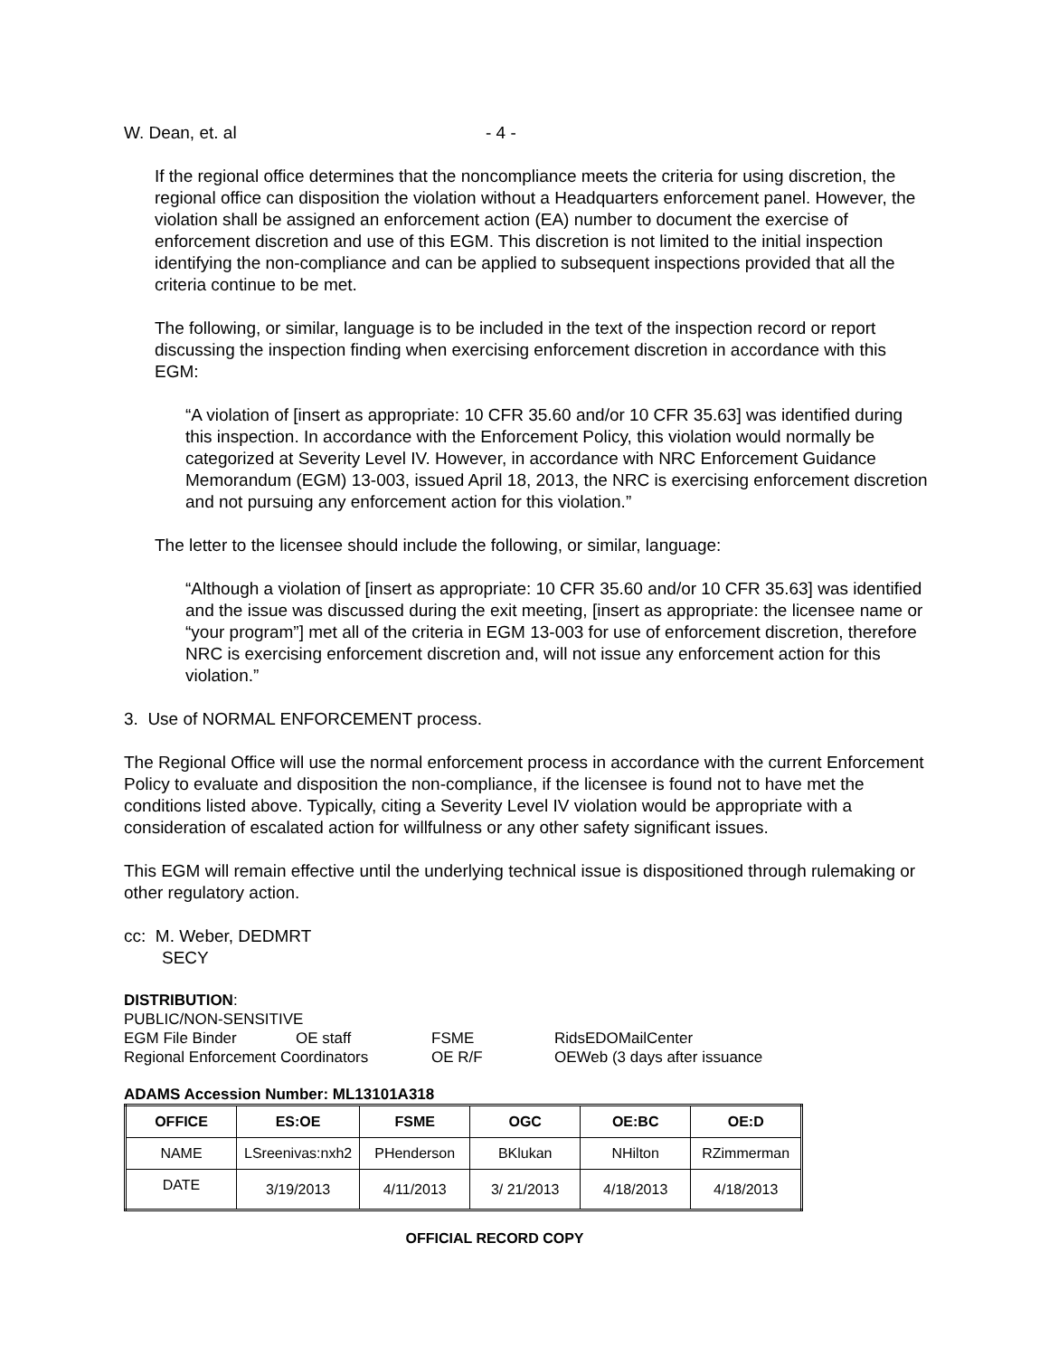W. Dean, et. al - 4 -
If the regional office determines that the noncompliance meets the criteria for using discretion, the regional office can disposition the violation without a Headquarters enforcement panel. However, the violation shall be assigned an enforcement action (EA) number to document the exercise of enforcement discretion and use of this EGM. This discretion is not limited to the initial inspection identifying the non-compliance and can be applied to subsequent inspections provided that all the criteria continue to be met.
The following, or similar, language is to be included in the text of the inspection record or report discussing the inspection finding when exercising enforcement discretion in accordance with this EGM:
“A violation of [insert as appropriate: 10 CFR 35.60 and/or 10 CFR 35.63] was identified during this inspection. In accordance with the Enforcement Policy, this violation would normally be categorized at Severity Level IV. However, in accordance with NRC Enforcement Guidance Memorandum (EGM) 13-003, issued April 18, 2013, the NRC is exercising enforcement discretion and not pursuing any enforcement action for this violation.”
The letter to the licensee should include the following, or similar, language:
“Although a violation of [insert as appropriate: 10 CFR 35.60 and/or 10 CFR 35.63] was identified and the issue was discussed during the exit meeting, [insert as appropriate: the licensee name or “your program”] met all of the criteria in EGM 13-003 for use of enforcement discretion, therefore NRC is exercising enforcement discretion and, will not issue any enforcement action for this violation.”
3. Use of NORMAL ENFORCEMENT process.
The Regional Office will use the normal enforcement process in accordance with the current Enforcement Policy to evaluate and disposition the non-compliance, if the licensee is found not to have met the conditions listed above. Typically, citing a Severity Level IV violation would be appropriate with a consideration of escalated action for willfulness or any other safety significant issues.
This EGM will remain effective until the underlying technical issue is dispositioned through rulemaking or other regulatory action.
cc: M. Weber, DEDMRT
SECY
DISTRIBUTION:
PUBLIC/NON-SENSITIVE
| EGM File Binder | OE staff | FSME | RidsEDOMailCenter |
| Regional Enforcement Coordinators | | OE R/F | OEWeb (3 days after issuance |
ADAMS Accession Number: ML13101A318
| OFFICE | ES:OE | FSME | OGC | OE:BC | OE:D |
| --- | --- | --- | --- | --- | --- |
| NAME | LSreenivas:nxh2 | PHenderson | BKlukan | NHilton | RZimmerman |
| DATE | 3/19/2013 | 4/11/2013 | 3/ 21/2013 | 4/18/2013 | 4/18/2013 |
OFFICIAL RECORD COPY